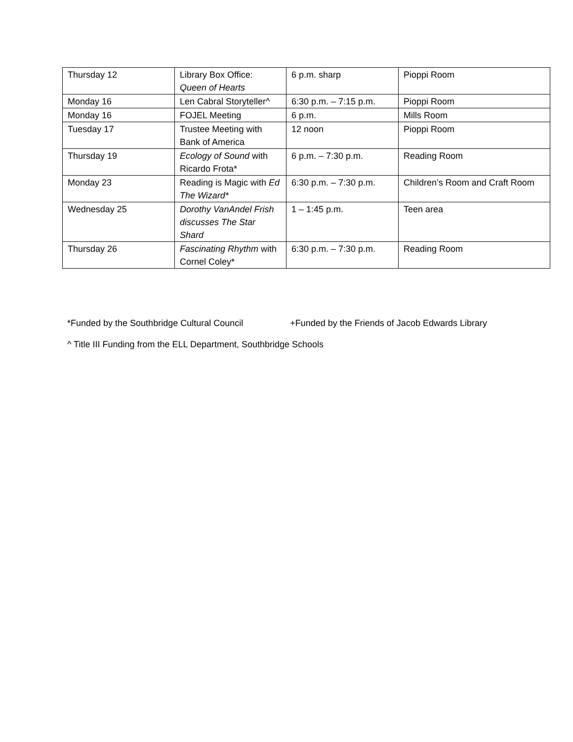| Thursday 12 | Library Box Office: Queen of Hearts | 6 p.m. sharp | Pioppi Room |
| Monday 16 | Len Cabral Storyteller^ | 6:30 p.m. – 7:15 p.m. | Pioppi Room |
| Monday 16 | FOJEL Meeting | 6 p.m. | Mills Room |
| Tuesday 17 | Trustee Meeting with Bank of America | 12 noon | Pioppi Room |
| Thursday 19 | Ecology of Sound with Ricardo Frota* | 6 p.m. – 7:30 p.m. | Reading Room |
| Monday 23 | Reading is Magic with Ed The Wizard* | 6:30 p.m. – 7:30 p.m. | Children’s Room and Craft Room |
| Wednesday 25 | Dorothy VanAndel Frish discusses The Star Shard | 1 – 1:45 p.m. | Teen area |
| Thursday 26 | Fascinating Rhythm with Cornel Coley* | 6:30 p.m. – 7:30 p.m. | Reading Room |
*Funded by the Southbridge Cultural Council +Funded by the Friends of Jacob Edwards Library
^ Title III Funding from the ELL Department, Southbridge Schools